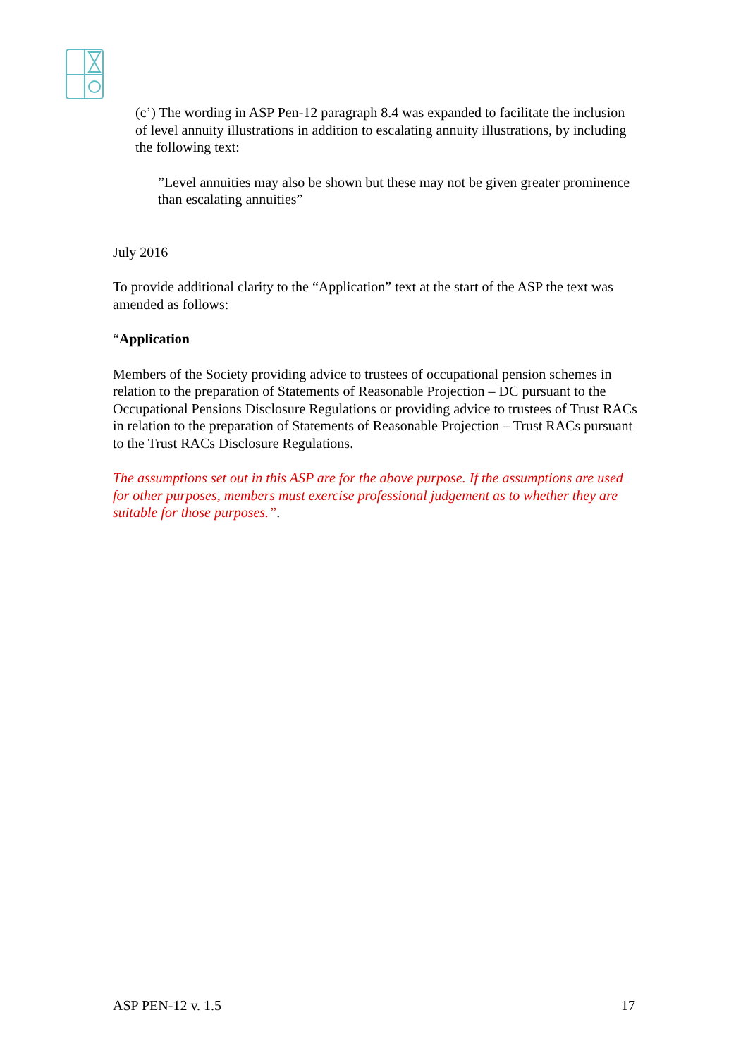(c’) The wording in ASP Pen-12 paragraph 8.4 was expanded to facilitate the inclusion of level annuity illustrations in addition to escalating annuity illustrations, by including the following text:
”Level annuities may also be shown but these may not be given greater prominence than escalating annuities”
July 2016
To provide additional clarity to the “Application” text at the start of the ASP the text was amended as follows:
“Application
Members of the Society providing advice to trustees of occupational pension schemes in relation to the preparation of Statements of Reasonable Projection – DC pursuant to the Occupational Pensions Disclosure Regulations or providing advice to trustees of Trust RACs in relation to the preparation of Statements of Reasonable Projection – Trust RACs pursuant to the Trust RACs Disclosure Regulations.
The assumptions set out in this ASP are for the above purpose. If the assumptions are used for other purposes, members must exercise professional judgement as to whether they are suitable for those purposes.”.
ASP PEN-12 v. 1.5 17